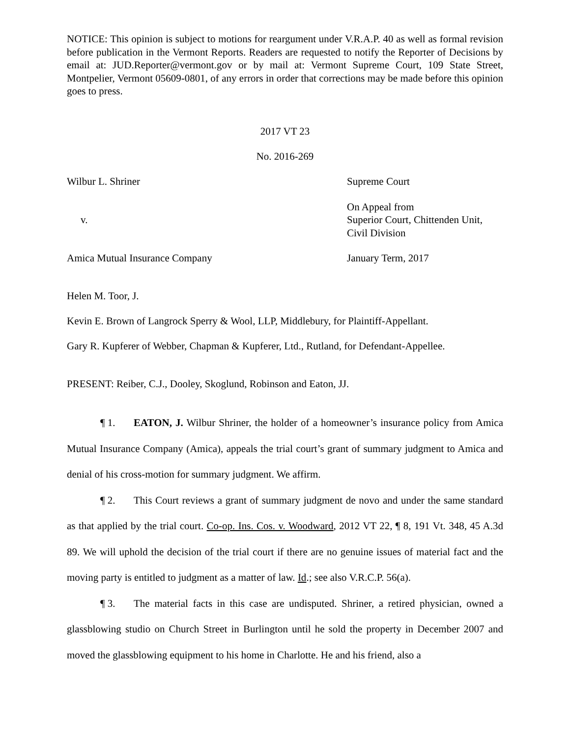NOTICE: This opinion is subject to motions for reargument under V.R.A.P. 40 as well as formal revision before publication in the Vermont Reports. Readers are requested to notify the Reporter of Decisions by email at: JUD.Reporter@vermont.gov or by mail at: Vermont Supreme Court, 109 State Street, Montpelier, Vermont 05609-0801, of any errors in order that corrections may be made before this opinion goes to press.
2017 VT 23
No. 2016-269
Wilbur L. Shriner Supreme Court
v.
On Appeal from
Superior Court, Chittenden Unit,
Civil Division
Amica Mutual Insurance Company January Term, 2017
Helen M. Toor, J.
Kevin E. Brown of Langrock Sperry & Wool, LLP, Middlebury, for Plaintiff-Appellant.
Gary R. Kupferer of Webber, Chapman & Kupferer, Ltd., Rutland, for Defendant-Appellee.
PRESENT: Reiber, C.J., Dooley, Skoglund, Robinson and Eaton, JJ.
¶ 1. EATON, J. Wilbur Shriner, the holder of a homeowner’s insurance policy from Amica Mutual Insurance Company (Amica), appeals the trial court’s grant of summary judgment to Amica and denial of his cross-motion for summary judgment. We affirm.
¶ 2. This Court reviews a grant of summary judgment de novo and under the same standard as that applied by the trial court. Co-op. Ins. Cos. v. Woodward, 2012 VT 22, ¶ 8, 191 Vt. 348, 45 A.3d 89. We will uphold the decision of the trial court if there are no genuine issues of material fact and the moving party is entitled to judgment as a matter of law. Id.; see also V.R.C.P. 56(a).
¶ 3. The material facts in this case are undisputed. Shriner, a retired physician, owned a glassblowing studio on Church Street in Burlington until he sold the property in December 2007 and moved the glassblowing equipment to his home in Charlotte. He and his friend, also a